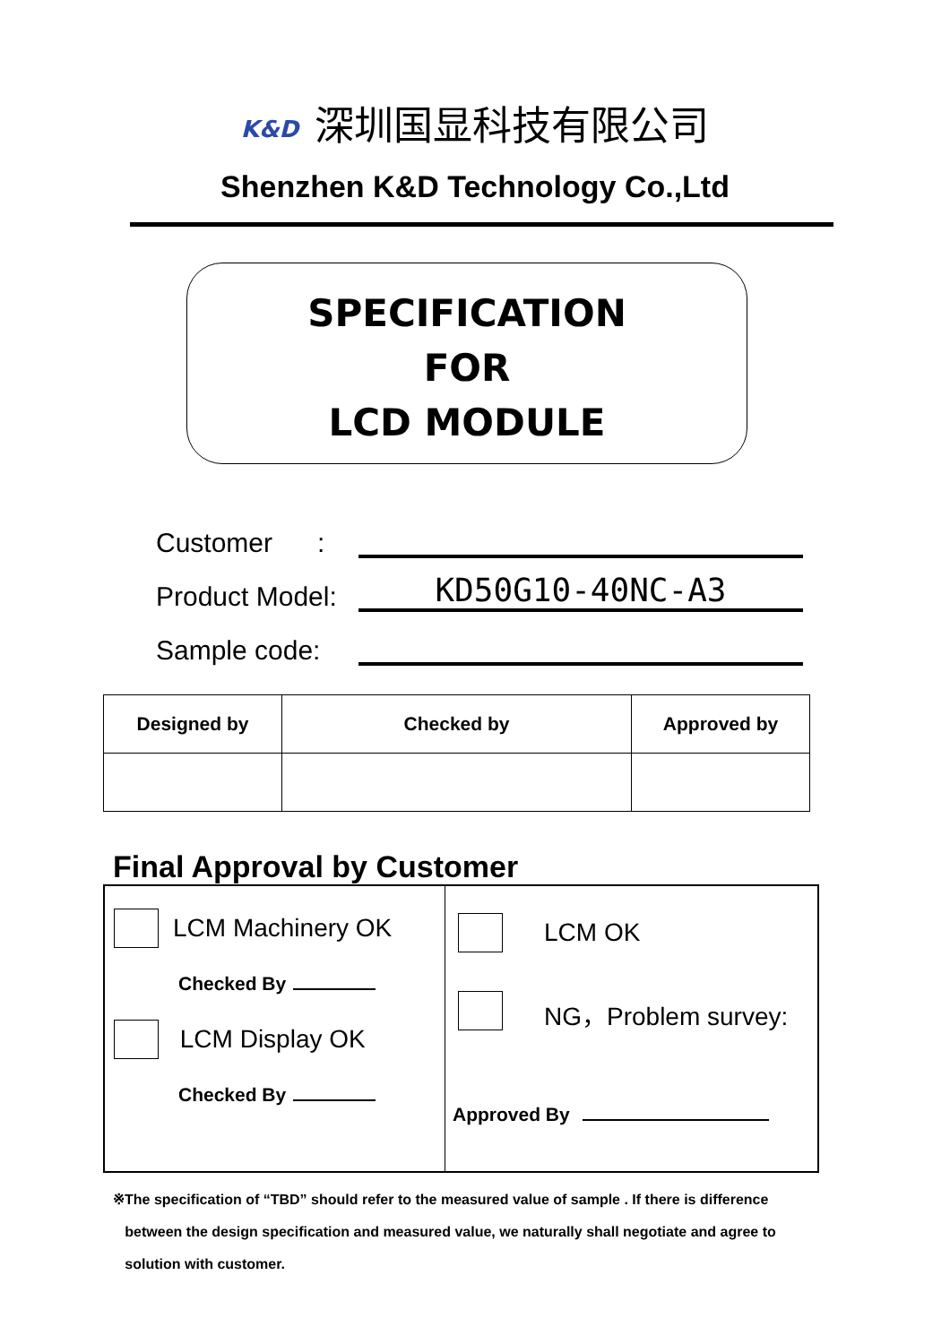K&D 深圳国显科技有限公司
Shenzhen K&D Technology Co.,Ltd
SPECIFICATION
FOR
LCD MODULE
Customer :
Product Model: KD50G10-40NC-A3
Sample code:
| Designed by | Checked by | Approved by |
| --- | --- | --- |
Final Approval by Customer
LCM Machinery OK
Checked By
LCM Display OK
Checked By
LCM OK
NG，Problem survey:
Approved By
※The specification of “TBD” should refer to the measured value of sample . If there is difference
between the design specification and measured value, we naturally shall negotiate and agree to
solution with customer.